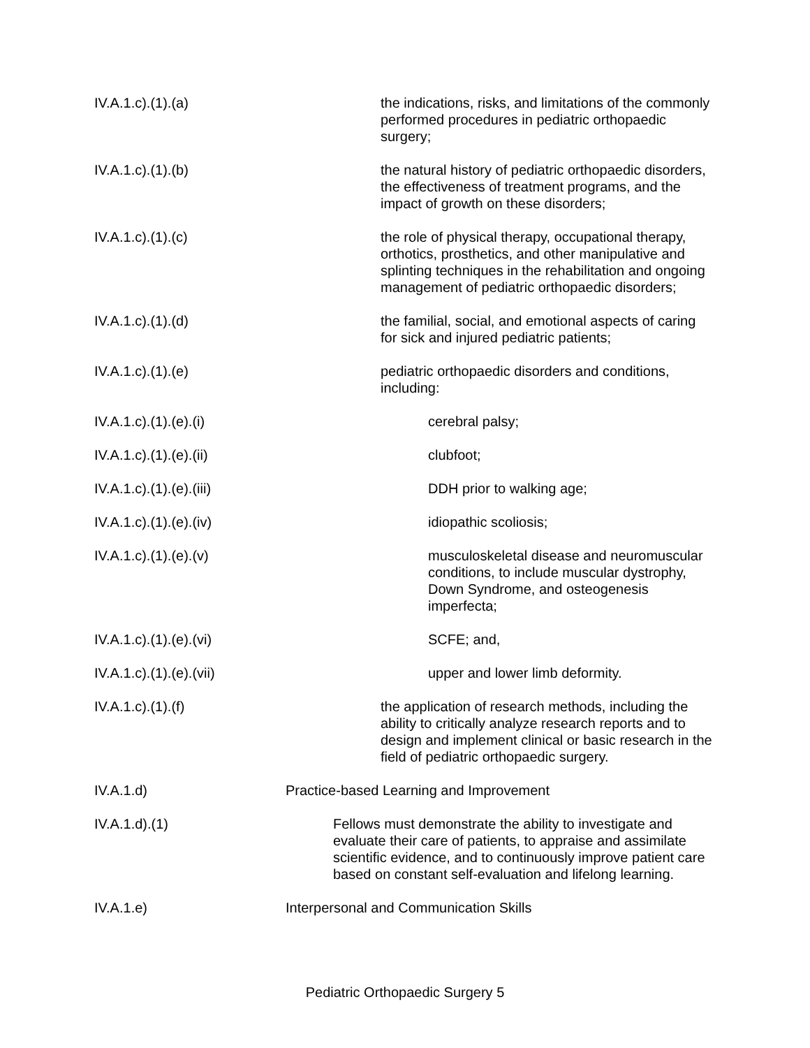IV.A.1.c).(1).(a) the indications, risks, and limitations of the commonly performed procedures in pediatric orthopaedic surgery;
IV.A.1.c).(1).(b) the natural history of pediatric orthopaedic disorders, the effectiveness of treatment programs, and the impact of growth on these disorders;
IV.A.1.c).(1).(c) the role of physical therapy, occupational therapy, orthotics, prosthetics, and other manipulative and splinting techniques in the rehabilitation and ongoing management of pediatric orthopaedic disorders;
IV.A.1.c).(1).(d) the familial, social, and emotional aspects of caring for sick and injured pediatric patients;
IV.A.1.c).(1).(e) pediatric orthopaedic disorders and conditions, including:
IV.A.1.c).(1).(e).(i) cerebral palsy;
IV.A.1.c).(1).(e).(ii) clubfoot;
IV.A.1.c).(1).(e).(iii) DDH prior to walking age;
IV.A.1.c).(1).(e).(iv) idiopathic scoliosis;
IV.A.1.c).(1).(e).(v) musculoskeletal disease and neuromuscular conditions, to include muscular dystrophy, Down Syndrome, and osteogenesis imperfecta;
IV.A.1.c).(1).(e).(vi) SCFE; and,
IV.A.1.c).(1).(e).(vii) upper and lower limb deformity.
IV.A.1.c).(1).(f) the application of research methods, including the ability to critically analyze research reports and to design and implement clinical or basic research in the field of pediatric orthopaedic surgery.
IV.A.1.d) Practice-based Learning and Improvement
IV.A.1.d).(1) Fellows must demonstrate the ability to investigate and evaluate their care of patients, to appraise and assimilate scientific evidence, and to continuously improve patient care based on constant self-evaluation and lifelong learning.
IV.A.1.e) Interpersonal and Communication Skills
Pediatric Orthopaedic Surgery 5